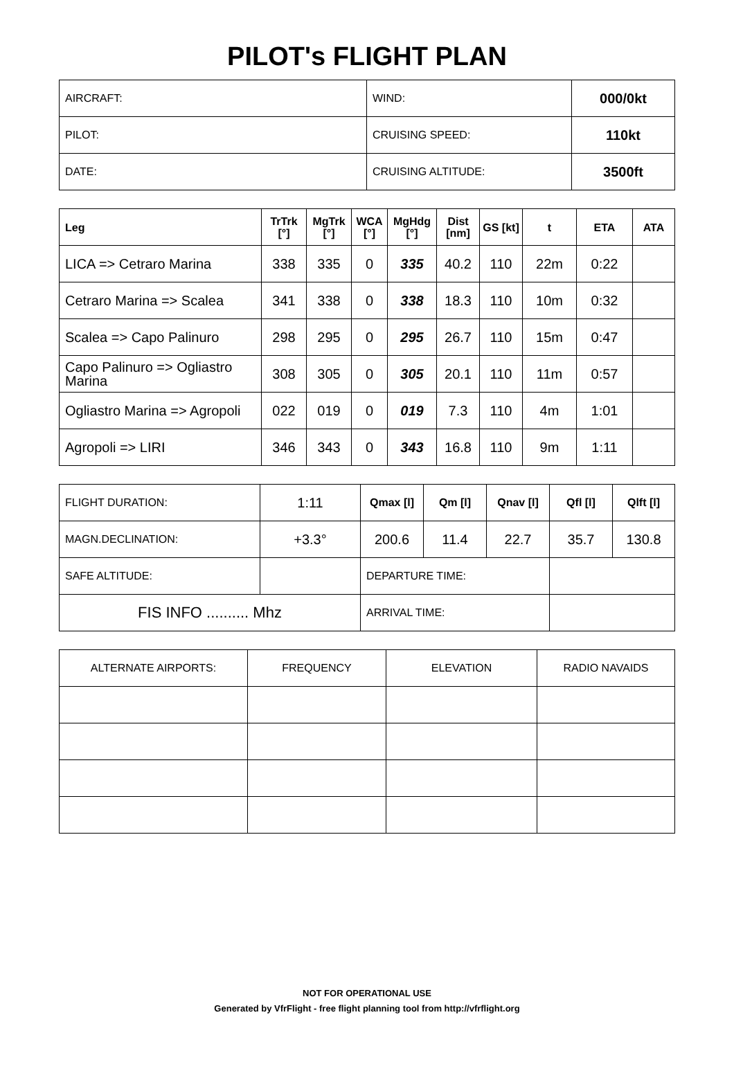PILOT's FLIGHT PLAN
| AIRCRAFT: | WIND: | 000/0kt |
| PILOT: | CRUISING SPEED: | 110kt |
| DATE: | CRUISING ALTITUDE: | 3500ft |
| Leg | TrTrk [°] | MgTrk [°] | WCA [°] | MgHdg [°] | Dist [nm] | GS [kt] | t | ETA | ATA |
| --- | --- | --- | --- | --- | --- | --- | --- | --- | --- |
| LICA => Cetraro Marina | 338 | 335 | 0 | 335 | 40.2 | 110 | 22m | 0:22 | |
| Cetraro Marina => Scalea | 341 | 338 | 0 | 338 | 18.3 | 110 | 10m | 0:32 | |
| Scalea => Capo Palinuro | 298 | 295 | 0 | 295 | 26.7 | 110 | 15m | 0:47 | |
| Capo Palinuro => Ogliastro Marina | 308 | 305 | 0 | 305 | 20.1 | 110 | 11m | 0:57 | |
| Ogliastro Marina => Agropoli | 022 | 019 | 0 | 019 | 7.3 | 110 | 4m | 1:01 | |
| Agropoli => LIRI | 346 | 343 | 0 | 343 | 16.8 | 110 | 9m | 1:11 | |
| FLIGHT DURATION: | 1:11 | Qmax [l] | Qm [l] | Qnav [l] | Qfl [l] | Qlft [l] |
| MAGN.DECLINATION: | +3.3° | 200.6 | 11.4 | 22.7 | 35.7 | 130.8 |
| SAFE ALTITUDE: | | DEPARTURE TIME: | | | | |
| FIS INFO .......... Mhz | | ARRIVAL TIME: | | | | |
| ALTERNATE AIRPORTS: | FREQUENCY | ELEVATION | RADIO NAVAIDS |
NOT FOR OPERATIONAL USE
Generated by VfrFlight - free flight planning tool from http://vfrflight.org